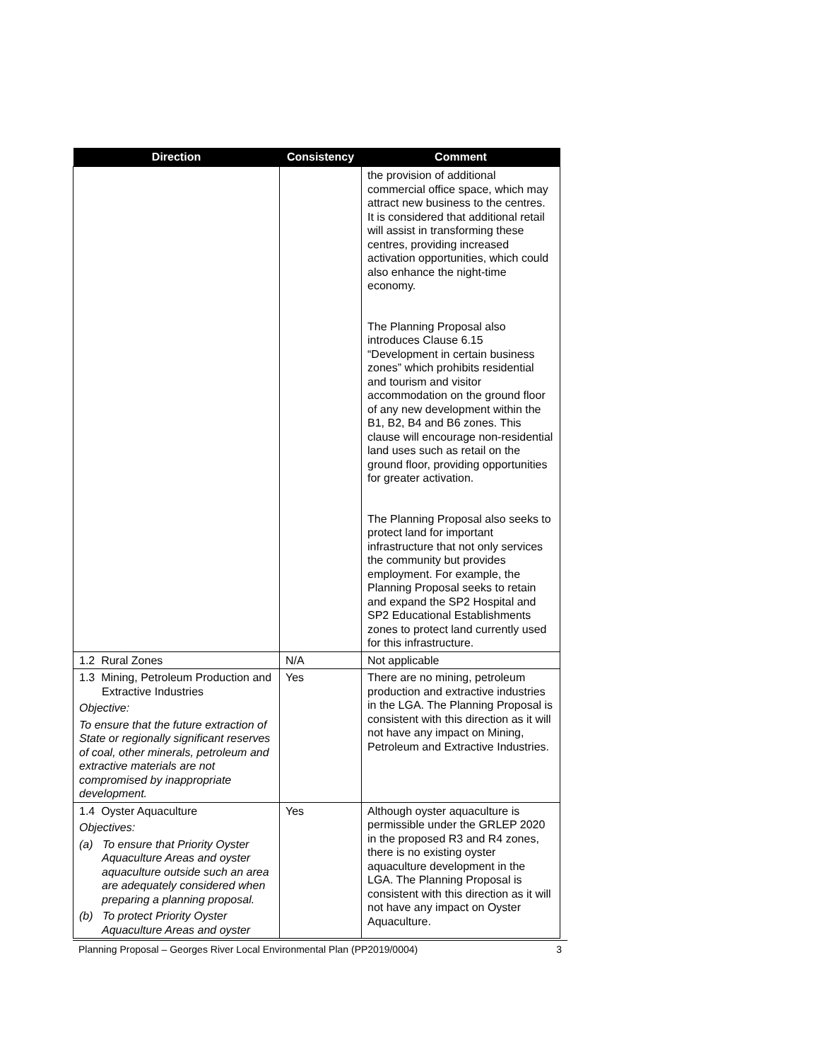| Direction | Consistency | Comment |
| --- | --- | --- |
| | | the provision of additional commercial office space, which may attract new business to the centres. It is considered that additional retail will assist in transforming these centres, providing increased activation opportunities, which could also enhance the night-time economy. The Planning Proposal also introduces Clause 6.15 “Development in certain business zones” which prohibits residential and tourism and visitor accommodation on the ground floor of any new development within the B1, B2, B4 and B6 zones. This clause will encourage non-residential land uses such as retail on the ground floor, providing opportunities for greater activation. The Planning Proposal also seeks to protect land for important infrastructure that not only services the community but provides employment. For example, the Planning Proposal seeks to retain and expand the SP2 Hospital and SP2 Educational Establishments zones to protect land currently used for this infrastructure. |
| 1.2 Rural Zones | N/A | Not applicable |
| 1.3 Mining, Petroleum Production and Extractive Industries Objective: To ensure that the future extraction of State or regionally significant reserves of coal, other minerals, petroleum and extractive materials are not compromised by inappropriate development. | Yes | There are no mining, petroleum production and extractive industries in the LGA. The Planning Proposal is consistent with this direction as it will not have any impact on Mining, Petroleum and Extractive Industries. |
| 1.4 Oyster Aquaculture Objectives: (a) To ensure that Priority Oyster Aquaculture Areas and oyster aquaculture outside such an area are adequately considered when preparing a planning proposal. (b) To protect Priority Oyster Aquaculture Areas and oyster | Yes | Although oyster aquaculture is permissible under the GRLEP 2020 in the proposed R3 and R4 zones, there is no existing oyster aquaculture development in the LGA. The Planning Proposal is consistent with this direction as it will not have any impact on Oyster Aquaculture. |
Planning Proposal – Georges River Local Environmental Plan (PP2019/0004) 3